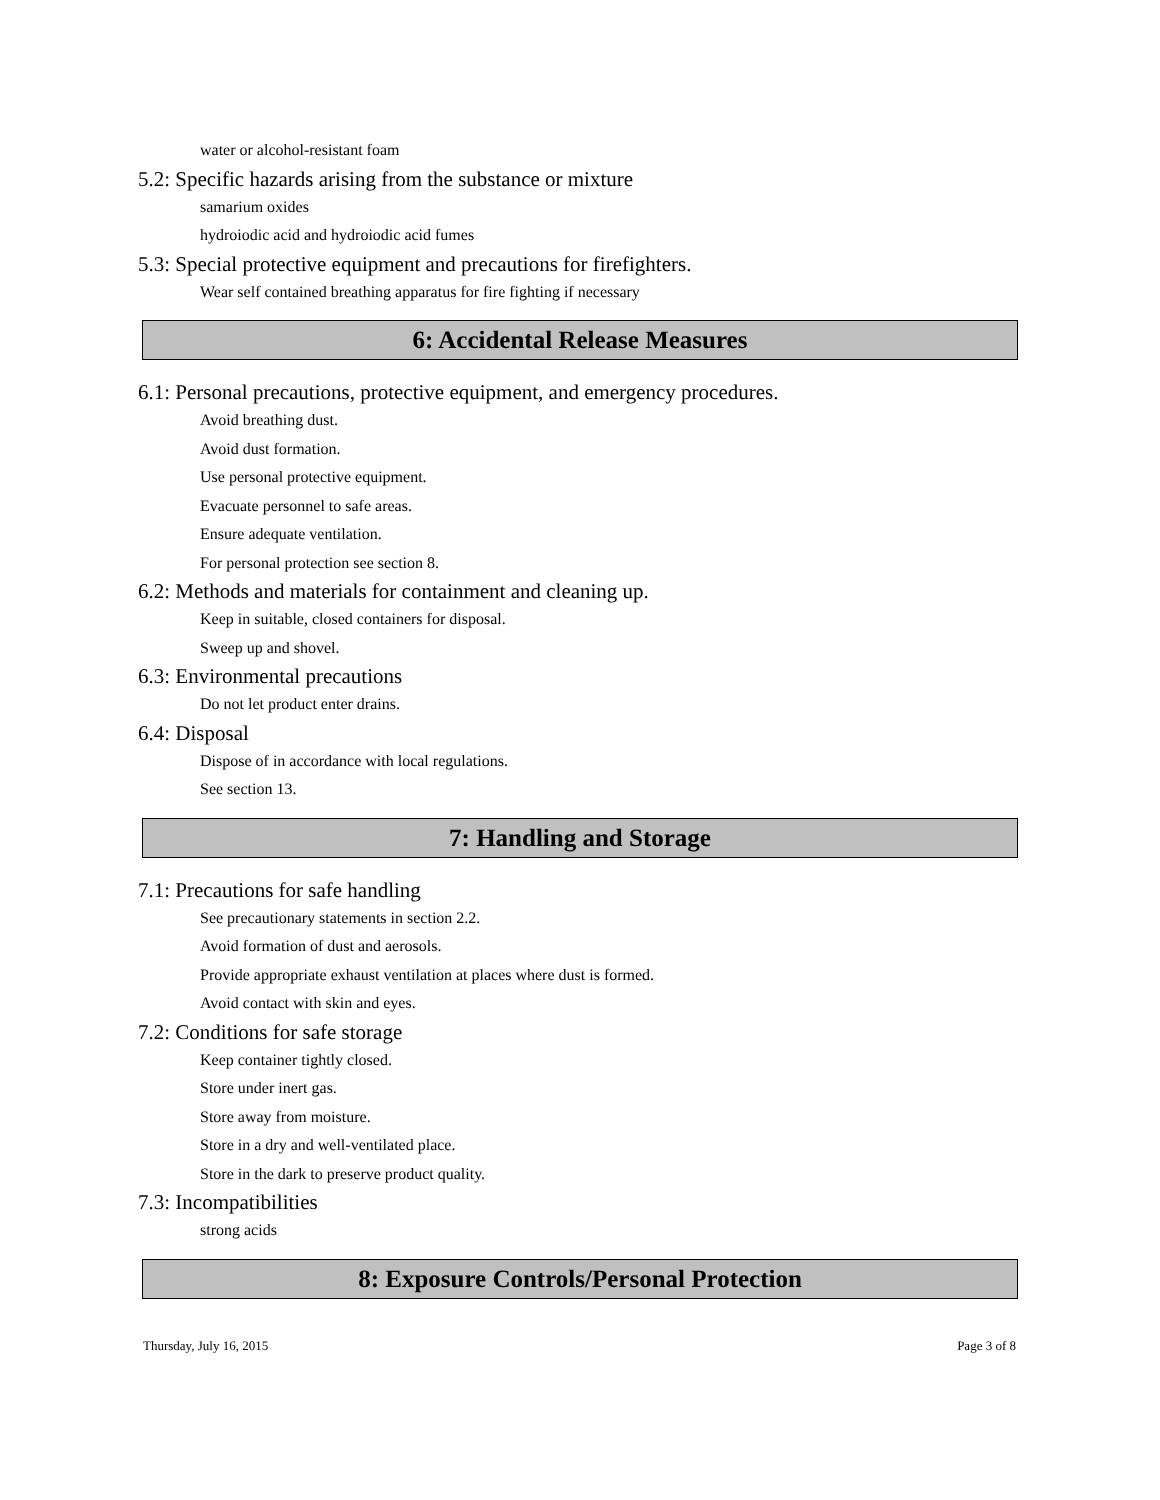water or alcohol-resistant foam
5.2: Specific hazards arising from the substance or mixture
samarium oxides
hydroiodic acid and hydroiodic acid fumes
5.3: Special protective equipment and precautions for firefighters.
Wear self contained breathing apparatus for fire fighting if necessary
6: Accidental Release Measures
6.1: Personal precautions, protective equipment, and emergency procedures.
Avoid breathing dust.
Avoid dust formation.
Use personal protective equipment.
Evacuate personnel to safe areas.
Ensure adequate ventilation.
For personal protection see section 8.
6.2: Methods and materials for containment and cleaning up.
Keep in suitable, closed containers for disposal.
Sweep up and shovel.
6.3: Environmental precautions
Do not let product enter drains.
6.4: Disposal
Dispose of in accordance with local regulations.
See section 13.
7: Handling and Storage
7.1: Precautions for safe handling
See precautionary statements in section 2.2.
Avoid formation of dust and aerosols.
Provide appropriate exhaust ventilation at places where dust is formed.
Avoid contact with skin and eyes.
7.2: Conditions for safe storage
Keep container tightly closed.
Store under inert gas.
Store away from moisture.
Store in a dry and well-ventilated place.
Store in the dark to preserve product quality.
7.3: Incompatibilities
strong acids
8: Exposure Controls/Personal Protection
Thursday, July 16, 2015 Page 3 of 8